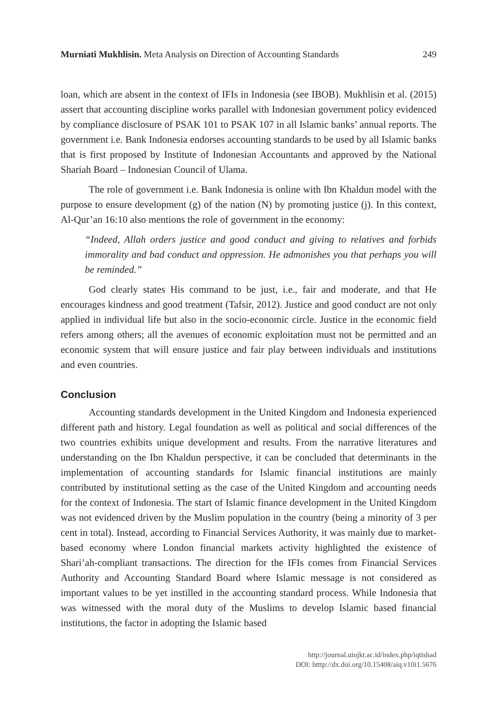Murniati Mukhlisin. Meta Analysis on Direction of Accounting Standards 249
loan, which are absent in the context of IFIs in Indonesia (see IBOB). Mukhlisin et al. (2015) assert that accounting discipline works parallel with Indonesian government policy evidenced by compliance disclosure of PSAK 101 to PSAK 107 in all Islamic banks’ annual reports. The government i.e. Bank Indonesia endorses accounting standards to be used by all Islamic banks that is first proposed by Institute of Indonesian Accountants and approved by the National Shariah Board – Indonesian Council of Ulama.
The role of government i.e. Bank Indonesia is online with Ibn Khaldun model with the purpose to ensure development (g) of the nation (N) by promoting justice (j). In this context, Al-Qur’an 16:10 also mentions the role of government in the economy:
“Indeed, Allah orders justice and good conduct and giving to relatives and forbids immorality and bad conduct and oppression. He admonishes you that perhaps you will be reminded.”
God clearly states His command to be just, i.e., fair and moderate, and that He encourages kindness and good treatment (Tafsir, 2012). Justice and good conduct are not only applied in individual life but also in the socio-economic circle. Justice in the economic field refers among others; all the avenues of economic exploitation must not be permitted and an economic system that will ensure justice and fair play between individuals and institutions and even countries.
Conclusion
Accounting standards development in the United Kingdom and Indonesia experienced different path and history. Legal foundation as well as political and social differences of the two countries exhibits unique development and results. From the narrative literatures and understanding on the Ibn Khaldun perspective, it can be concluded that determinants in the implementation of accounting standards for Islamic financial institutions are mainly contributed by institutional setting as the case of the United Kingdom and accounting needs for the context of Indonesia. The start of Islamic finance development in the United Kingdom was not evidenced driven by the Muslim population in the country (being a minority of 3 per cent in total). Instead, according to Financial Services Authority, it was mainly due to market-based economy where London financial markets activity highlighted the existence of Shari’ah-compliant transactions. The direction for the IFIs comes from Financial Services Authority and Accounting Standard Board where Islamic message is not considered as important values to be yet instilled in the accounting standard process. While Indonesia that was witnessed with the moral duty of the Muslims to develop Islamic based financial institutions, the factor in adopting the Islamic based
http://journal.uinjkt.ac.id/index.php/iqtishad
DOI: htttp://dx.doi.org/10.15408/aiq.v10i1.5676